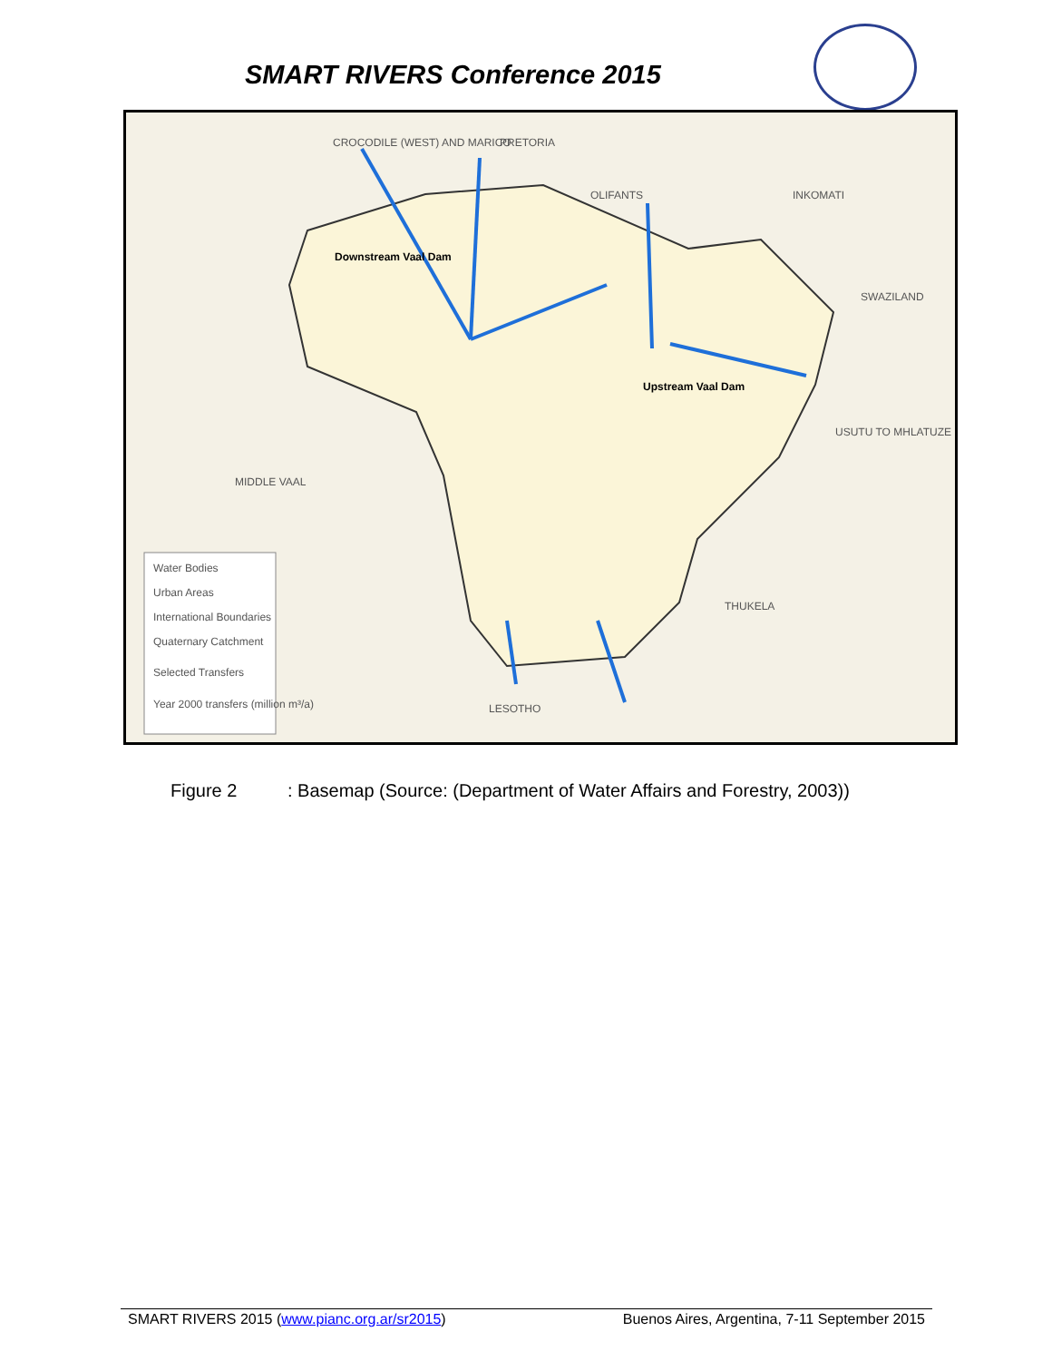SMART RIVERS Conference 2015
CROCODILE (WEST) AND MARICO PRETORIA
OLIFANTS INKOMATI
SWAZILAND
MIDDLE VAAL
THUKELA
LESOTHO
USUTU TO MHLATUZE
Downstream Vaal Dam
Upstream Vaal Dam
Water Bodies
Urban Areas
International Boundaries
Quaternary Catchment
Selected Transfers
Year 2000 transfers (million m³/a)
Figure 2 : Basemap (Source: (Department of Water Affairs and Forestry, 2003))
SMART RIVERS 2015 (www.pianc.org.ar/sr2015) Buenos Aires, Argentina, 7-11 September 2015